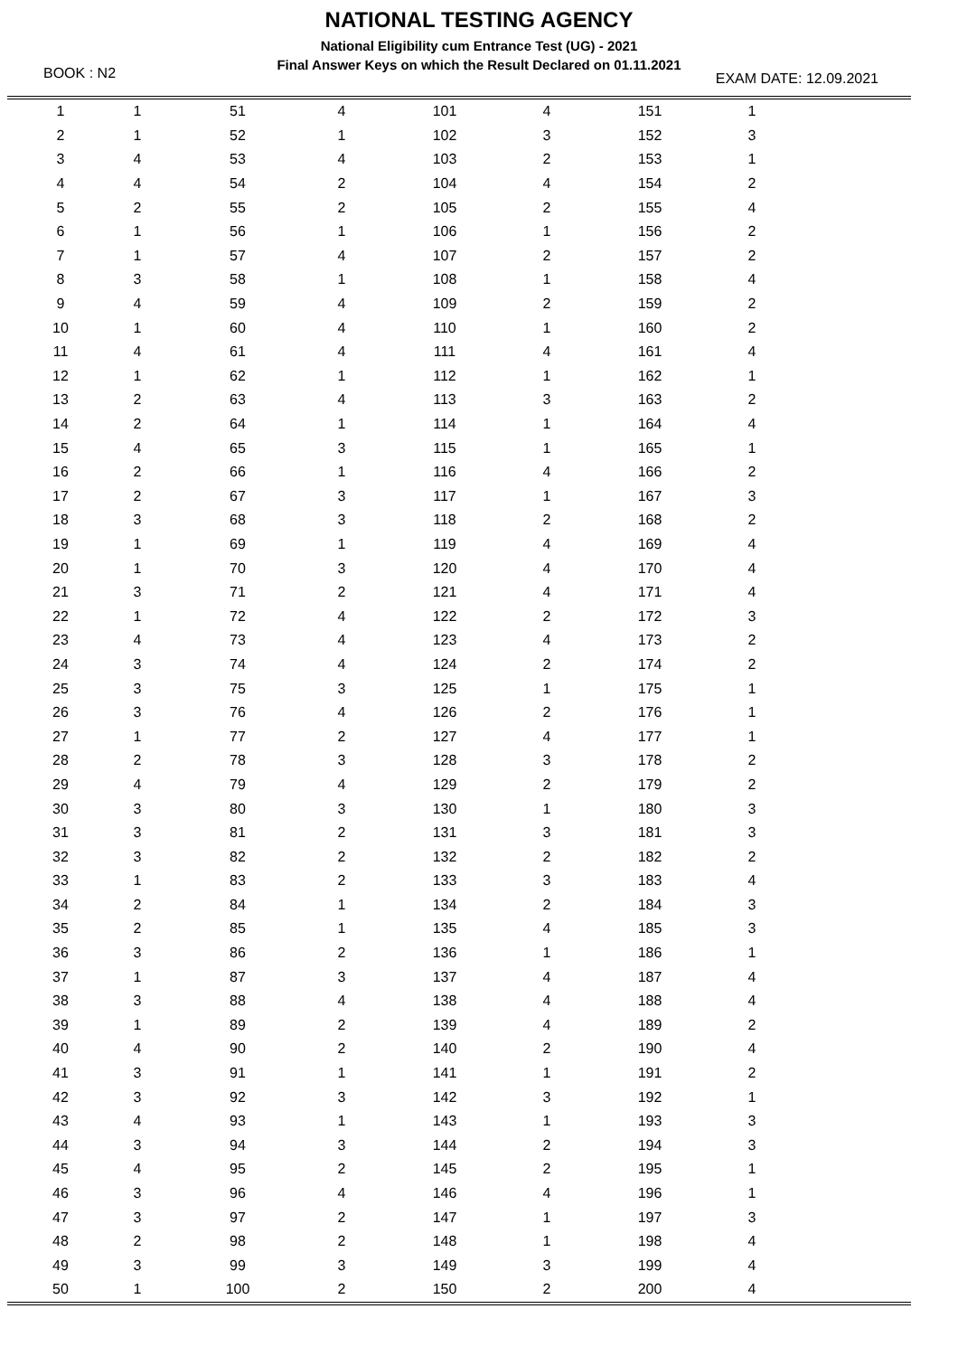NATIONAL TESTING AGENCY
National Eligibility cum Entrance Test (UG) - 2021
Final Answer Keys on which the Result Declared on 01.11.2021
BOOK : N2 EXAM DATE: 12.09.2021
| 1 | 1 | 51 | 4 | 101 | 4 | 151 | 1 | |
| 2 | 1 | 52 | 1 | 102 | 3 | 152 | 3 | |
| 3 | 4 | 53 | 4 | 103 | 2 | 153 | 1 | |
| 4 | 4 | 54 | 2 | 104 | 4 | 154 | 2 | |
| 5 | 2 | 55 | 2 | 105 | 2 | 155 | 4 | |
| 6 | 1 | 56 | 1 | 106 | 1 | 156 | 2 | |
| 7 | 1 | 57 | 4 | 107 | 2 | 157 | 2 | |
| 8 | 3 | 58 | 1 | 108 | 1 | 158 | 4 | |
| 9 | 4 | 59 | 4 | 109 | 2 | 159 | 2 | |
| 10 | 1 | 60 | 4 | 110 | 1 | 160 | 2 | |
| 11 | 4 | 61 | 4 | 111 | 4 | 161 | 4 | |
| 12 | 1 | 62 | 1 | 112 | 1 | 162 | 1 | |
| 13 | 2 | 63 | 4 | 113 | 3 | 163 | 2 | |
| 14 | 2 | 64 | 1 | 114 | 1 | 164 | 4 | |
| 15 | 4 | 65 | 3 | 115 | 1 | 165 | 1 | |
| 16 | 2 | 66 | 1 | 116 | 4 | 166 | 2 | |
| 17 | 2 | 67 | 3 | 117 | 1 | 167 | 3 | |
| 18 | 3 | 68 | 3 | 118 | 2 | 168 | 2 | |
| 19 | 1 | 69 | 1 | 119 | 4 | 169 | 4 | |
| 20 | 1 | 70 | 3 | 120 | 4 | 170 | 4 | |
| 21 | 3 | 71 | 2 | 121 | 4 | 171 | 4 | |
| 22 | 1 | 72 | 4 | 122 | 2 | 172 | 3 | |
| 23 | 4 | 73 | 4 | 123 | 4 | 173 | 2 | |
| 24 | 3 | 74 | 4 | 124 | 2 | 174 | 2 | |
| 25 | 3 | 75 | 3 | 125 | 1 | 175 | 1 | |
| 26 | 3 | 76 | 4 | 126 | 2 | 176 | 1 | |
| 27 | 1 | 77 | 2 | 127 | 4 | 177 | 1 | |
| 28 | 2 | 78 | 3 | 128 | 3 | 178 | 2 | |
| 29 | 4 | 79 | 4 | 129 | 2 | 179 | 2 | |
| 30 | 3 | 80 | 3 | 130 | 1 | 180 | 3 | |
| 31 | 3 | 81 | 2 | 131 | 3 | 181 | 3 | |
| 32 | 3 | 82 | 2 | 132 | 2 | 182 | 2 | |
| 33 | 1 | 83 | 2 | 133 | 3 | 183 | 4 | |
| 34 | 2 | 84 | 1 | 134 | 2 | 184 | 3 | |
| 35 | 2 | 85 | 1 | 135 | 4 | 185 | 3 | |
| 36 | 3 | 86 | 2 | 136 | 1 | 186 | 1 | |
| 37 | 1 | 87 | 3 | 137 | 4 | 187 | 4 | |
| 38 | 3 | 88 | 4 | 138 | 4 | 188 | 4 | |
| 39 | 1 | 89 | 2 | 139 | 4 | 189 | 2 | |
| 40 | 4 | 90 | 2 | 140 | 2 | 190 | 4 | |
| 41 | 3 | 91 | 1 | 141 | 1 | 191 | 2 | |
| 42 | 3 | 92 | 3 | 142 | 3 | 192 | 1 | |
| 43 | 4 | 93 | 1 | 143 | 1 | 193 | 3 | |
| 44 | 3 | 94 | 3 | 144 | 2 | 194 | 3 | |
| 45 | 4 | 95 | 2 | 145 | 2 | 195 | 1 | |
| 46 | 3 | 96 | 4 | 146 | 4 | 196 | 1 | |
| 47 | 3 | 97 | 2 | 147 | 1 | 197 | 3 | |
| 48 | 2 | 98 | 2 | 148 | 1 | 198 | 4 | |
| 49 | 3 | 99 | 3 | 149 | 3 | 199 | 4 | |
| 50 | 1 | 100 | 2 | 150 | 2 | 200 | 4 | |